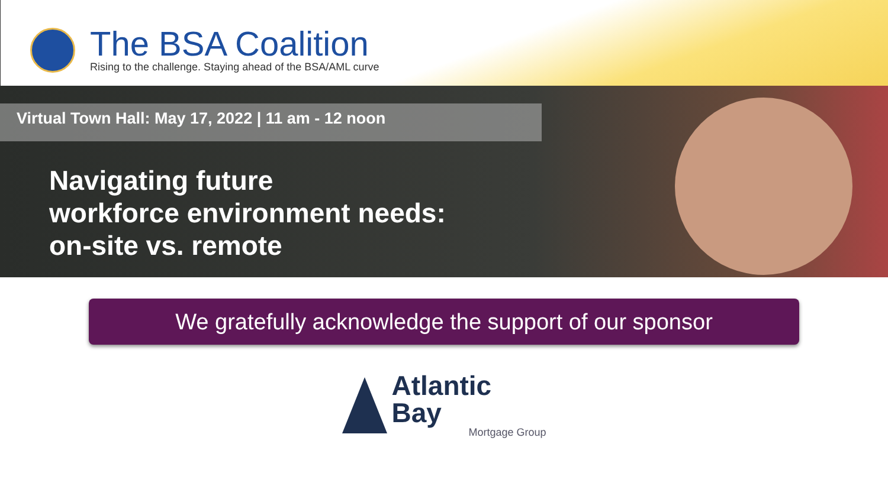The BSA Coalition
Rising to the challenge. Staying ahead of the BSA/AML curve
Virtual Town Hall: May 17, 2022 | 11 am - 12 noon
Navigating future
workforce environment needs:
on-site vs. remote
We gratefully acknowledge the support of our sponsor
Atlantic Bay
Mortgage Group